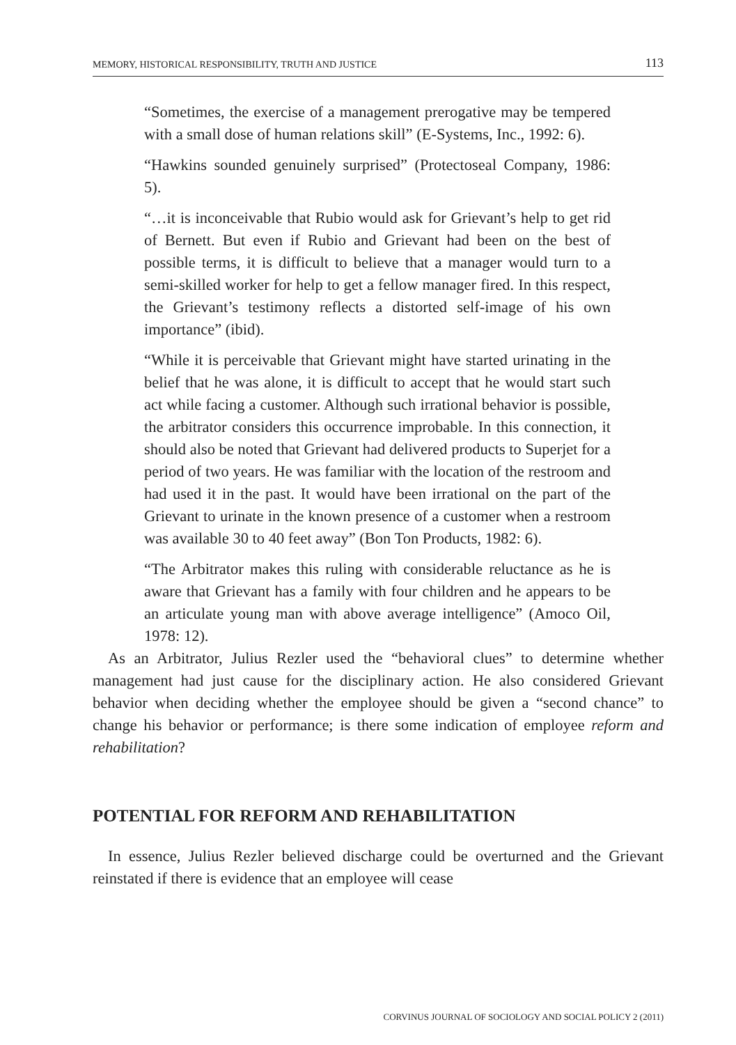MEMORY, HISTORICAL RESPONSIBILITY, TRUTH AND JUSTICE 113
“Sometimes, the exercise of a management prerogative may be tempered with a small dose of human relations skill” (E-Systems, Inc., 1992: 6).
“Hawkins sounded genuinely surprised” (Protectoseal Company, 1986: 5).
“…it is inconceivable that Rubio would ask for Grievant’s help to get rid of Bernett. But even if Rubio and Grievant had been on the best of possible terms, it is difficult to believe that a manager would turn to a semi-skilled worker for help to get a fellow manager fired. In this respect, the Grievant’s testimony reflects a distorted self-image of his own importance” (ibid).
“While it is perceivable that Grievant might have started urinating in the belief that he was alone, it is difficult to accept that he would start such act while facing a customer. Although such irrational behavior is possible, the arbitrator considers this occurrence improbable. In this connection, it should also be noted that Grievant had delivered products to Superjet for a period of two years. He was familiar with the location of the restroom and had used it in the past. It would have been irrational on the part of the Grievant to urinate in the known presence of a customer when a restroom was available 30 to 40 feet away” (Bon Ton Products, 1982: 6).
“The Arbitrator makes this ruling with considerable reluctance as he is aware that Grievant has a family with four children and he appears to be an articulate young man with above average intelligence” (Amoco Oil, 1978: 12).
As an Arbitrator, Julius Rezler used the “behavioral clues” to determine whether management had just cause for the disciplinary action. He also considered Grievant behavior when deciding whether the employee should be given a “second chance” to change his behavior or performance; is there some indication of employee reform and rehabilitation?
POTENTIAL FOR REFORM AND REHABILITATION
In essence, Julius Rezler believed discharge could be overturned and the Grievant reinstated if there is evidence that an employee will cease
CORVINUS JOURNAL OF SOCIOLOGY AND SOCIAL POLICY 2 (2011)